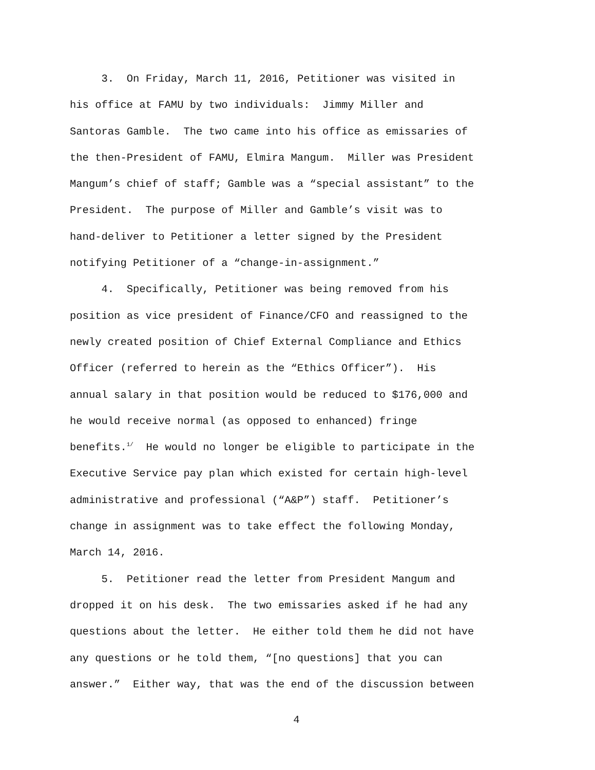3. On Friday, March 11, 2016, Petitioner was visited in
his office at FAMU by two individuals: Jimmy Miller and
Santoras Gamble. The two came into his office as emissaries of
the then-President of FAMU, Elmira Mangum. Miller was President
Mangum’s chief of staff; Gamble was a “special assistant” to the
President. The purpose of Miller and Gamble’s visit was to
hand-deliver to Petitioner a letter signed by the President
notifying Petitioner of a “change-in-assignment.”
4. Specifically, Petitioner was being removed from his
position as vice president of Finance/CFO and reassigned to the
newly created position of Chief External Compliance and Ethics
Officer (referred to herein as the “Ethics Officer”). His
annual salary in that position would be reduced to $176,000 and
he would receive normal (as opposed to enhanced) fringe
benefits.<sup>1/</sup> He would no longer be eligible to participate in the
Executive Service pay plan which existed for certain high-level
administrative and professional (“A&P”) staff. Petitioner’s
change in assignment was to take effect the following Monday,
March 14, 2016.
5. Petitioner read the letter from President Mangum and
dropped it on his desk. The two emissaries asked if he had any
questions about the letter. He either told them he did not have
any questions or he told them, “[no questions] that you can
answer.” Either way, that was the end of the discussion between
4